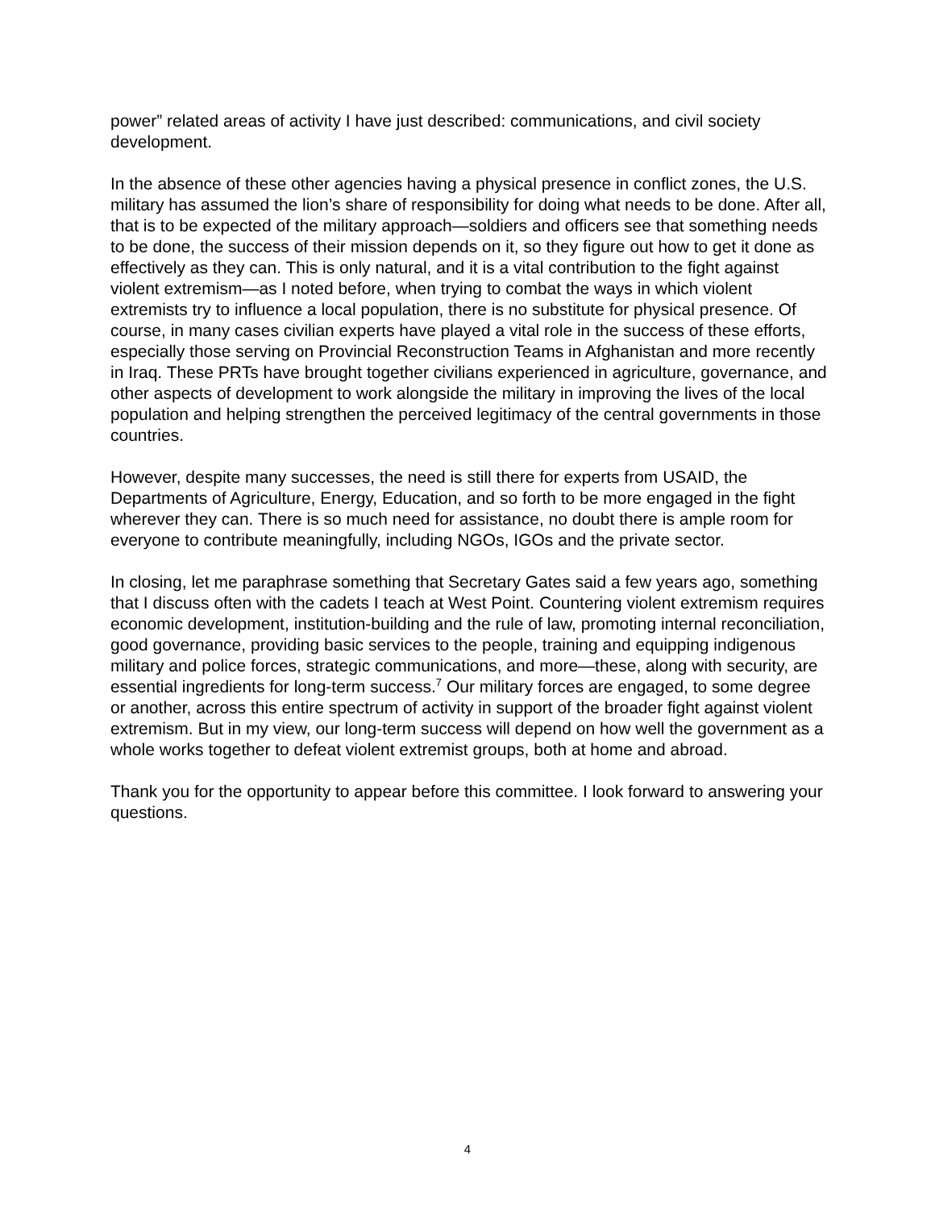power” related areas of activity I have just described: communications, and civil society development.
In the absence of these other agencies having a physical presence in conflict zones, the U.S. military has assumed the lion’s share of responsibility for doing what needs to be done. After all, that is to be expected of the military approach—soldiers and officers see that something needs to be done, the success of their mission depends on it, so they figure out how to get it done as effectively as they can. This is only natural, and it is a vital contribution to the fight against violent extremism—as I noted before, when trying to combat the ways in which violent extremists try to influence a local population, there is no substitute for physical presence. Of course, in many cases civilian experts have played a vital role in the success of these efforts, especially those serving on Provincial Reconstruction Teams in Afghanistan and more recently in Iraq. These PRTs have brought together civilians experienced in agriculture, governance, and other aspects of development to work alongside the military in improving the lives of the local population and helping strengthen the perceived legitimacy of the central governments in those countries.
However, despite many successes, the need is still there for experts from USAID, the Departments of Agriculture, Energy, Education, and so forth to be more engaged in the fight wherever they can. There is so much need for assistance, no doubt there is ample room for everyone to contribute meaningfully, including NGOs, IGOs and the private sector.
In closing, let me paraphrase something that Secretary Gates said a few years ago, something that I discuss often with the cadets I teach at West Point. Countering violent extremism requires economic development, institution-building and the rule of law, promoting internal reconciliation, good governance, providing basic services to the people, training and equipping indigenous military and police forces, strategic communications, and more—these, along with security, are essential ingredients for long-term success.<sup>7</sup> Our military forces are engaged, to some degree or another, across this entire spectrum of activity in support of the broader fight against violent extremism. But in my view, our long-term success will depend on how well the government as a whole works together to defeat violent extremist groups, both at home and abroad.
Thank you for the opportunity to appear before this committee. I look forward to answering your questions.
4